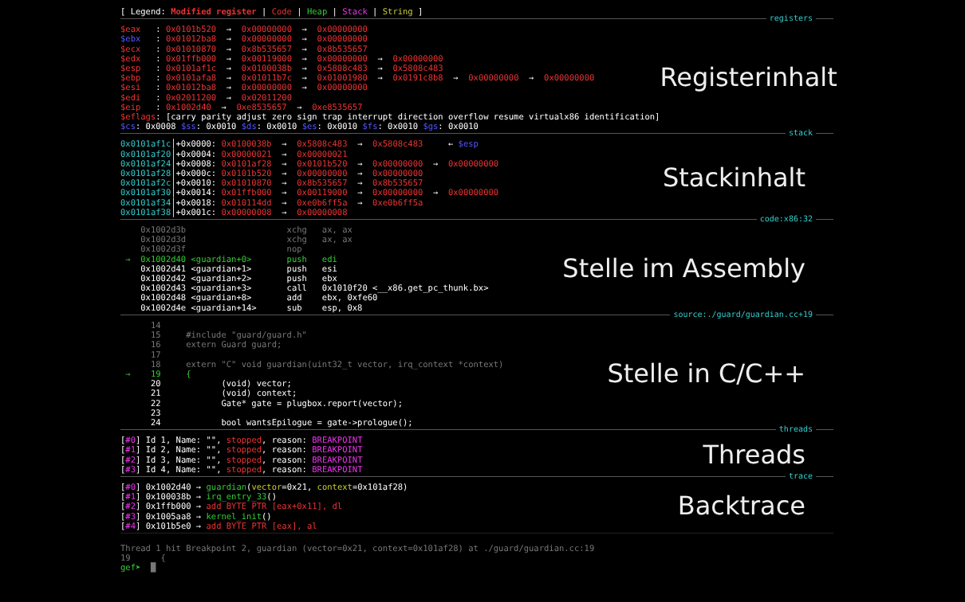[ Legend: Modified register | Code | Heap | Stack | String ]
registers
$eax : 0x0101b520 → 0x00000000 → 0x00000000 $ebx : 0x01012ba8 → 0x00000000 → 0x00000000 $ecx : 0x01010870 → 0x8b535657 → 0x8b535657 $edx : 0x01ffb000 → 0x00119000 → 0x00000000 → 0x00000000 $esp : 0x0101af1c → 0x0100038b → 0x5808c483 → 0x5808c483 $ebp : 0x0101afa8 → 0x01011b7c → 0x01001980 → 0x0191c8b8 → 0x00000000 → 0x00000000 $esi : 0x01012ba8 → 0x00000000 → 0x00000000 $edi : 0x02011200 → 0x02011200 $eip : 0x1002d40 → 0xe8535657 → 0xe8535657 $eflags: [carry parity adjust zero sign trap interrupt direction overflow resume virtualx86 identification] $cs: 0x0008 $ss: 0x0010 $ds: 0x0010 $es: 0x0010 $fs: 0x0010 $gs: 0x0010
Registerinhalt
stack
0x0101af1c│+0x0000: 0x0100038b → 0x5808c483 → 0x5808c483 ← $esp 0x0101af20│+0x0004: 0x00000021 → 0x00000021 0x0101af24│+0x0008: 0x0101af28 → 0x0101b520 → 0x00000000 → 0x00000000 0x0101af28│+0x000c: 0x0101b520 → 0x00000000 → 0x00000000 0x0101af2c│+0x0010: 0x01010870 → 0x8b535657 → 0x8b535657 0x0101af30│+0x0014: 0x01ffb000 → 0x00119000 → 0x00000000 → 0x00000000 0x0101af34│+0x0018: 0x010114dd → 0xe0b6ff5a → 0xe0b6ff5a 0x0101af38│+0x001c: 0x00000008 → 0x00000008
Stackinhalt
code:x86:32
0x1002d3b xchg ax, ax 0x1002d3d xchg ax, ax 0x1002d3f nop → 0x1002d40 <guardian+0> push edi 0x1002d41 <guardian+1> push esi 0x1002d42 <guardian+2> push ebx 0x1002d43 <guardian+3> call 0x1010f20 <__x86.get_pc_thunk.bx> 0x1002d48 <guardian+8> add ebx, 0xfe60 0x1002d4e <guardian+14> sub esp, 0x8
Stelle im Assembly
source:./guard/guardian.cc+19
14 15 #include "guard/guard.h" 16 extern Guard guard; 17 18 extern "C" void guardian(uint32_t vector, irq_context *context) → 19 { 20 (void) vector; 21 (void) context; 22 Gate* gate = plugbox.report(vector); 23 24 bool wantsEpilogue = gate->prologue();
Stelle in C/C++
threads
[#0] Id 1, Name: "", stopped, reason: BREAKPOINT [#1] Id 2, Name: "", stopped, reason: BREAKPOINT [#2] Id 3, Name: "", stopped, reason: BREAKPOINT [#3] Id 4, Name: "", stopped, reason: BREAKPOINT
Threads
trace
[#0] 0x1002d40 → guardian(vector=0x21, context=0x101af28) [#1] 0x100038b → irq_entry_33() [#2] 0x1ffb000 → add BYTE PTR [eax+0x11], dl [#3] 0x1005aa8 → kernel_init() [#4] 0x101b5e0 → add BYTE PTR [eax], al
Backtrace
Thread 1 hit Breakpoint 2, guardian (vector=0x21, context=0x101af28) at ./guard/guardian.cc:19 19 { gef➤ █